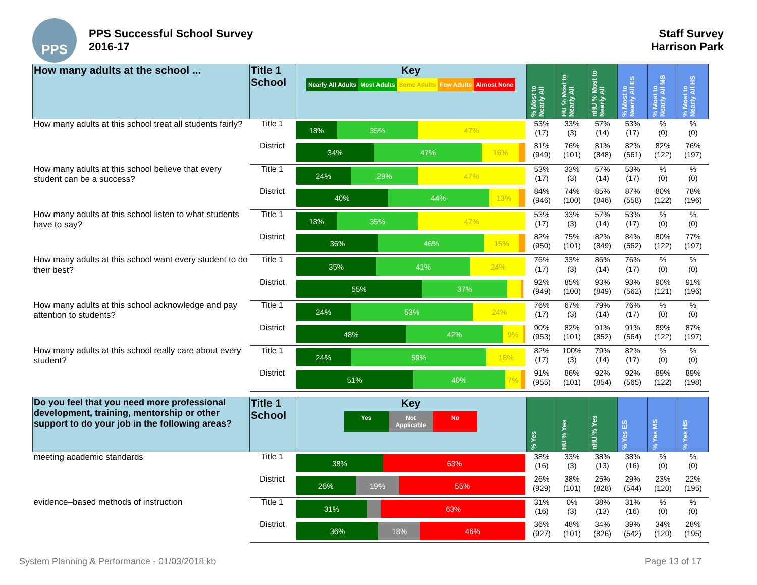PPS
PPS Successful School Survey
2016-17
Staff Survey
Harrison Park
| How many adults at the school ... | Title 1 School | Key Nearly All Adults Most Adults Some Adults Few Adults Almost None | % Most to Nearly All | HU % Most to Nearly All | nHU % Most to Nearly All | % Most to Nearly All ES | % Most to Nearly All MS | % Most to Nearly All HS |
| --- | --- | --- | --- | --- | --- | --- | --- | --- |
| How many adults at this school treat all students fairly? | Title 1 | 18% 35% 47% | 53% (17) | 33% (3) | 57% (14) | 53% (17) | % (0) | % (0) |
| | District | 34% 47% 16% | 81% (949) | 76% (101) | 81% (848) | 82% (561) | 82% (122) | 76% (197) |
| How many adults at this school believe that every student can be a success? | Title 1 | 24% 29% 47% | 53% (17) | 33% (3) | 57% (14) | 53% (17) | % (0) | % (0) |
| | District | 40% 44% 13% | 84% (946) | 74% (100) | 85% (846) | 87% (558) | 80% (122) | 78% (196) |
| How many adults at this school listen to what students have to say? | Title 1 | 18% 35% 47% | 53% (17) | 33% (3) | 57% (14) | 53% (17) | % (0) | % (0) |
| | District | 36% 46% 15% | 82% (950) | 75% (101) | 82% (849) | 84% (562) | 80% (122) | 77% (197) |
| How many adults at this school want every student to do their best? | Title 1 | 35% 41% 24% | 76% (17) | 33% (3) | 86% (14) | 76% (17) | % (0) | % (0) |
| | District | 55% 37% | 92% (949) | 85% (100) | 93% (849) | 93% (562) | 90% (121) | 91% (196) |
| How many adults at this school acknowledge and pay attention to students? | Title 1 | 24% 53% 24% | 76% (17) | 67% (3) | 79% (14) | 76% (17) | % (0) | % (0) |
| | District | 48% 42% 9% | 90% (953) | 82% (101) | 91% (852) | 91% (564) | 89% (122) | 87% (197) |
| How many adults at this school really care about every student? | Title 1 | 24% 59% 18% | 82% (17) | 100% (3) | 79% (14) | 82% (17) | % (0) | % (0) |
| | District | 51% 40% 7% | 91% (955) | 86% (101) | 92% (854) | 92% (565) | 89% (122) | 89% (198) |
| Do you feel that you need more professional development, training, mentorship or other support to do your job in the following areas? | Title 1 School | Key Yes Not Applicable No | % Yes | HU % Yes | nHU % Yes | % Yes ES | % Yes MS | % Yes HS |
| meeting academic standards | Title 1 | 38% 63% | 38% (16) | 33% (3) | 38% (13) | 38% (16) | % (0) | % (0) |
| | District | 26% 19% 55% | 26% (929) | 38% (101) | 25% (828) | 29% (544) | 23% (120) | 22% (195) |
| evidence–based methods of instruction | Title 1 | 31% 63% | 31% (16) | 0% (3) | 38% (13) | 31% (16) | % (0) | % (0) |
| | District | 36% 18% 46% | 36% (927) | 48% (101) | 34% (826) | 39% (542) | 34% (120) | 28% (195) |
System Planning & Performance - 01/03/2018 kb Page 13 of 17